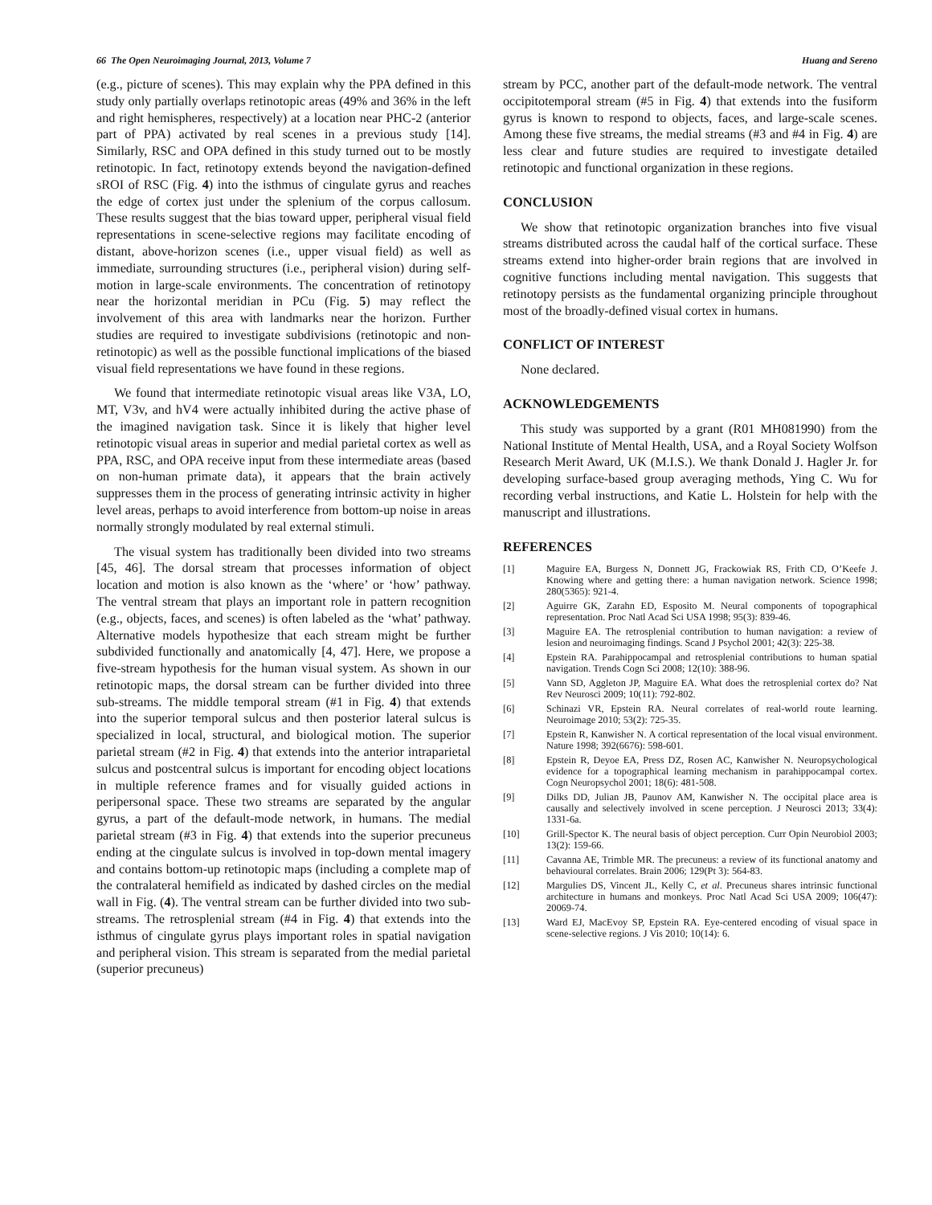66 The Open Neuroimaging Journal, 2013, Volume 7 Huang and Sereno
(e.g., picture of scenes). This may explain why the PPA defined in this study only partially overlaps retinotopic areas (49% and 36% in the left and right hemispheres, respectively) at a location near PHC-2 (anterior part of PPA) activated by real scenes in a previous study [14]. Similarly, RSC and OPA defined in this study turned out to be mostly retinotopic. In fact, retinotopy extends beyond the navigation-defined sROI of RSC (Fig. 4) into the isthmus of cingulate gyrus and reaches the edge of cortex just under the splenium of the corpus callosum. These results suggest that the bias toward upper, peripheral visual field representations in scene-selective regions may facilitate encoding of distant, above-horizon scenes (i.e., upper visual field) as well as immediate, surrounding structures (i.e., peripheral vision) during self-motion in large-scale environments. The concentration of retinotopy near the horizontal meridian in PCu (Fig. 5) may reflect the involvement of this area with landmarks near the horizon. Further studies are required to investigate subdivisions (retinotopic and non-retinotopic) as well as the possible functional implications of the biased visual field representations we have found in these regions.
We found that intermediate retinotopic visual areas like V3A, LO, MT, V3v, and hV4 were actually inhibited during the active phase of the imagined navigation task. Since it is likely that higher level retinotopic visual areas in superior and medial parietal cortex as well as PPA, RSC, and OPA receive input from these intermediate areas (based on non-human primate data), it appears that the brain actively suppresses them in the process of generating intrinsic activity in higher level areas, perhaps to avoid interference from bottom-up noise in areas normally strongly modulated by real external stimuli.
The visual system has traditionally been divided into two streams [45, 46]. The dorsal stream that processes information of object location and motion is also known as the ‘where’ or ‘how’ pathway. The ventral stream that plays an important role in pattern recognition (e.g., objects, faces, and scenes) is often labeled as the ‘what’ pathway. Alternative models hypothesize that each stream might be further subdivided functionally and anatomically [4, 47]. Here, we propose a five-stream hypothesis for the human visual system. As shown in our retinotopic maps, the dorsal stream can be further divided into three sub-streams. The middle temporal stream (#1 in Fig. 4) that extends into the superior temporal sulcus and then posterior lateral sulcus is specialized in local, structural, and biological motion. The superior parietal stream (#2 in Fig. 4) that extends into the anterior intraparietal sulcus and postcentral sulcus is important for encoding object locations in multiple reference frames and for visually guided actions in peripersonal space. These two streams are separated by the angular gyrus, a part of the default-mode network, in humans. The medial parietal stream (#3 in Fig. 4) that extends into the superior precuneus ending at the cingulate sulcus is involved in top-down mental imagery and contains bottom-up retinotopic maps (including a complete map of the contralateral hemifield as indicated by dashed circles on the medial wall in Fig. (4). The ventral stream can be further divided into two sub-streams. The retrosplenial stream (#4 in Fig. 4) that extends into the isthmus of cingulate gyrus plays important roles in spatial navigation and peripheral vision. This stream is separated from the medial parietal (superior precuneus)
stream by PCC, another part of the default-mode network. The ventral occipitotemporal stream (#5 in Fig. 4) that extends into the fusiform gyrus is known to respond to objects, faces, and large-scale scenes. Among these five streams, the medial streams (#3 and #4 in Fig. 4) are less clear and future studies are required to investigate detailed retinotopic and functional organization in these regions.
CONCLUSION
We show that retinotopic organization branches into five visual streams distributed across the caudal half of the cortical surface. These streams extend into higher-order brain regions that are involved in cognitive functions including mental navigation. This suggests that retinotopy persists as the fundamental organizing principle throughout most of the broadly-defined visual cortex in humans.
CONFLICT OF INTEREST
None declared.
ACKNOWLEDGEMENTS
This study was supported by a grant (R01 MH081990) from the National Institute of Mental Health, USA, and a Royal Society Wolfson Research Merit Award, UK (M.I.S.). We thank Donald J. Hagler Jr. for developing surface-based group averaging methods, Ying C. Wu for recording verbal instructions, and Katie L. Holstein for help with the manuscript and illustrations.
REFERENCES
[1] Maguire EA, Burgess N, Donnett JG, Frackowiak RS, Frith CD, O’Keefe J. Knowing where and getting there: a human navigation network. Science 1998; 280(5365): 921-4.
[2] Aguirre GK, Zarahn ED, Esposito M. Neural components of topographical representation. Proc Natl Acad Sci USA 1998; 95(3): 839-46.
[3] Maguire EA. The retrosplenial contribution to human navigation: a review of lesion and neuroimaging findings. Scand J Psychol 2001; 42(3): 225-38.
[4] Epstein RA. Parahippocampal and retrosplenial contributions to human spatial navigation. Trends Cogn Sci 2008; 12(10): 388-96.
[5] Vann SD, Aggleton JP, Maguire EA. What does the retrosplenial cortex do? Nat Rev Neurosci 2009; 10(11): 792-802.
[6] Schinazi VR, Epstein RA. Neural correlates of real-world route learning. Neuroimage 2010; 53(2): 725-35.
[7] Epstein R, Kanwisher N. A cortical representation of the local visual environment. Nature 1998; 392(6676): 598-601.
[8] Epstein R, Deyoe EA, Press DZ, Rosen AC, Kanwisher N. Neuropsychological evidence for a topographical learning mechanism in parahippocampal cortex. Cogn Neuropsychol 2001; 18(6): 481-508.
[9] Dilks DD, Julian JB, Paunov AM, Kanwisher N. The occipital place area is causally and selectively involved in scene perception. J Neurosci 2013; 33(4): 1331-6a.
[10] Grill-Spector K. The neural basis of object perception. Curr Opin Neurobiol 2003; 13(2): 159-66.
[11] Cavanna AE, Trimble MR. The precuneus: a review of its functional anatomy and behavioural correlates. Brain 2006; 129(Pt 3): 564-83.
[12] Margulies DS, Vincent JL, Kelly C, et al. Precuneus shares intrinsic functional architecture in humans and monkeys. Proc Natl Acad Sci USA 2009; 106(47): 20069-74.
[13] Ward EJ, MacEvoy SP, Epstein RA. Eye-centered encoding of visual space in scene-selective regions. J Vis 2010; 10(14): 6.